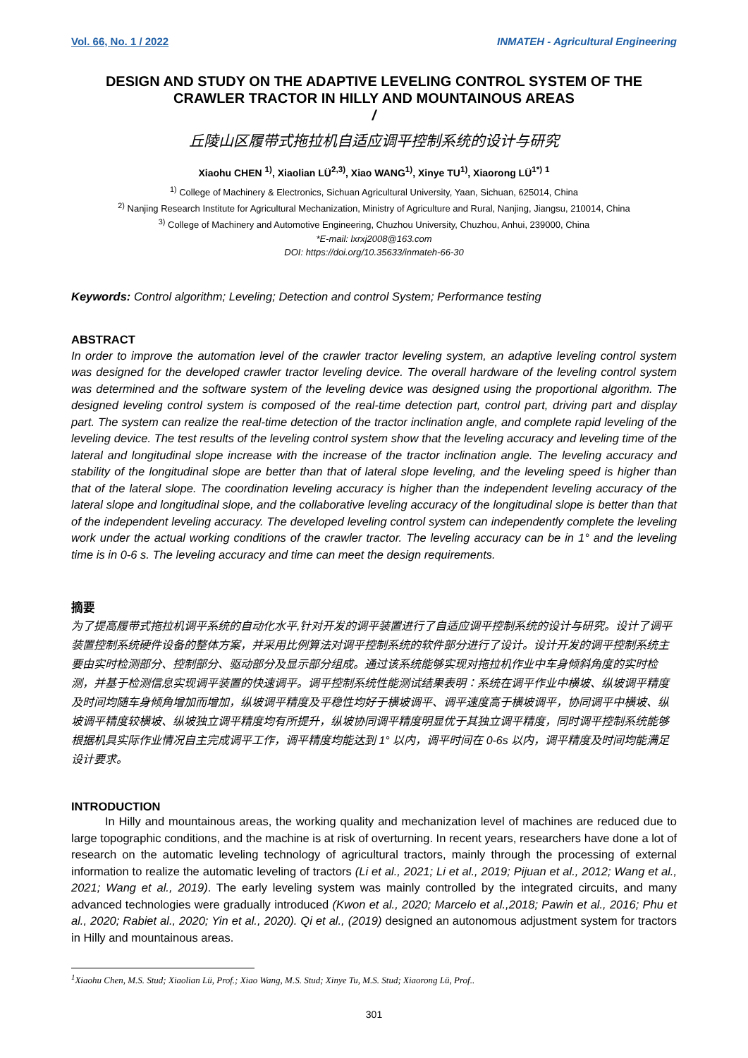Vol. 66, No. 1 / 2022 INMATEH - Agricultural Engineering
DESIGN AND STUDY ON THE ADAPTIVE LEVELING CONTROL SYSTEM OF THE CRAWLER TRACTOR IN HILLY AND MOUNTAINOUS AREAS
/
丘陵山区履带式拖拉机自适应调平控制系统的设计与研究
Xiaohu CHEN <sup>1)</sup>, Xiaolian LÜ<sup>2,3)</sup>, Xiao WANG<sup>1)</sup>, Xinye TU<sup>1)</sup>, Xiaorong LÜ<sup>1*)</sup> <sup>1</sup>
<sup>1)</sup> College of Machinery & Electronics, Sichuan Agricultural University, Yaan, Sichuan, 625014, China
<sup>2)</sup> Nanjing Research Institute for Agricultural Mechanization, Ministry of Agriculture and Rural, Nanjing, Jiangsu, 210014, China
<sup>3)</sup> College of Machinery and Automotive Engineering, Chuzhou University, Chuzhou, Anhui, 239000, China
*E-mail: lxrxj2008@163.com
DOI: https://doi.org/10.35633/inmateh-66-30
Keywords: Control algorithm; Leveling; Detection and control System; Performance testing
ABSTRACT
In order to improve the automation level of the crawler tractor leveling system, an adaptive leveling control system was designed for the developed crawler tractor leveling device. The overall hardware of the leveling control system was determined and the software system of the leveling device was designed using the proportional algorithm. The designed leveling control system is composed of the real-time detection part, control part, driving part and display part. The system can realize the real-time detection of the tractor inclination angle, and complete rapid leveling of the leveling device. The test results of the leveling control system show that the leveling accuracy and leveling time of the lateral and longitudinal slope increase with the increase of the tractor inclination angle. The leveling accuracy and stability of the longitudinal slope are better than that of lateral slope leveling, and the leveling speed is higher than that of the lateral slope. The coordination leveling accuracy is higher than the independent leveling accuracy of the lateral slope and longitudinal slope, and the collaborative leveling accuracy of the longitudinal slope is better than that of the independent leveling accuracy. The developed leveling control system can independently complete the leveling work under the actual working conditions of the crawler tractor. The leveling accuracy can be in 1° and the leveling time is in 0-6 s. The leveling accuracy and time can meet the design requirements.
摘要
为了提高履带式拖拉机调平系统的自动化水平,针对开发的调平装置进行了自适应调平控制系统的设计与研究。设计了调平装置控制系统硬件设备的整体方案，并采用比例算法对调平控制系统的软件部分进行了设计。设计开发的调平控制系统主要由实时检测部分、控制部分、驱动部分及显示部分组成。通过该系统能够实现对拖拉机作业中车身倾斜角度的实时检测，并基于检测信息实现调平装置的快速调平。调平控制系统性能测试结果表明：系统在调平作业中横坡、纵坡调平精度及时间均随车身倾角增加而增加，纵坡调平精度及平稳性均好于横坡调平、调平速度高于横坡调平，协同调平中横坡、纵坡调平精度较横坡、纵坡独立调平精度均有所提升，纵坡协同调平精度明显优于其独立调平精度，同时调平控制系统能够根据机具实际作业情况自主完成调平工作，调平精度均能达到 1° 以内，调平时间在 0-6s 以内，调平精度及时间均能满足设计要求。
INTRODUCTION
In Hilly and mountainous areas, the working quality and mechanization level of machines are reduced due to large topographic conditions, and the machine is at risk of overturning. In recent years, researchers have done a lot of research on the automatic leveling technology of agricultural tractors, mainly through the processing of external information to realize the automatic leveling of tractors (Li et al., 2021; Li et al., 2019; Pijuan et al., 2012; Wang et al., 2021; Wang et al., 2019). The early leveling system was mainly controlled by the integrated circuits, and many advanced technologies were gradually introduced (Kwon et al., 2020; Marcelo et al.,2018; Pawin et al., 2016; Phu et al., 2020; Rabiet al., 2020; Yin et al., 2020). Qi et al., (2019) designed an autonomous adjustment system for tractors in Hilly and mountainous areas.
<sup>1</sup> Xiaohu Chen, M.S. Stud; Xiaolian Lü, Prof.; Xiao Wang, M.S. Stud; Xinye Tu, M.S. Stud; Xiaorong Lü, Prof..
301